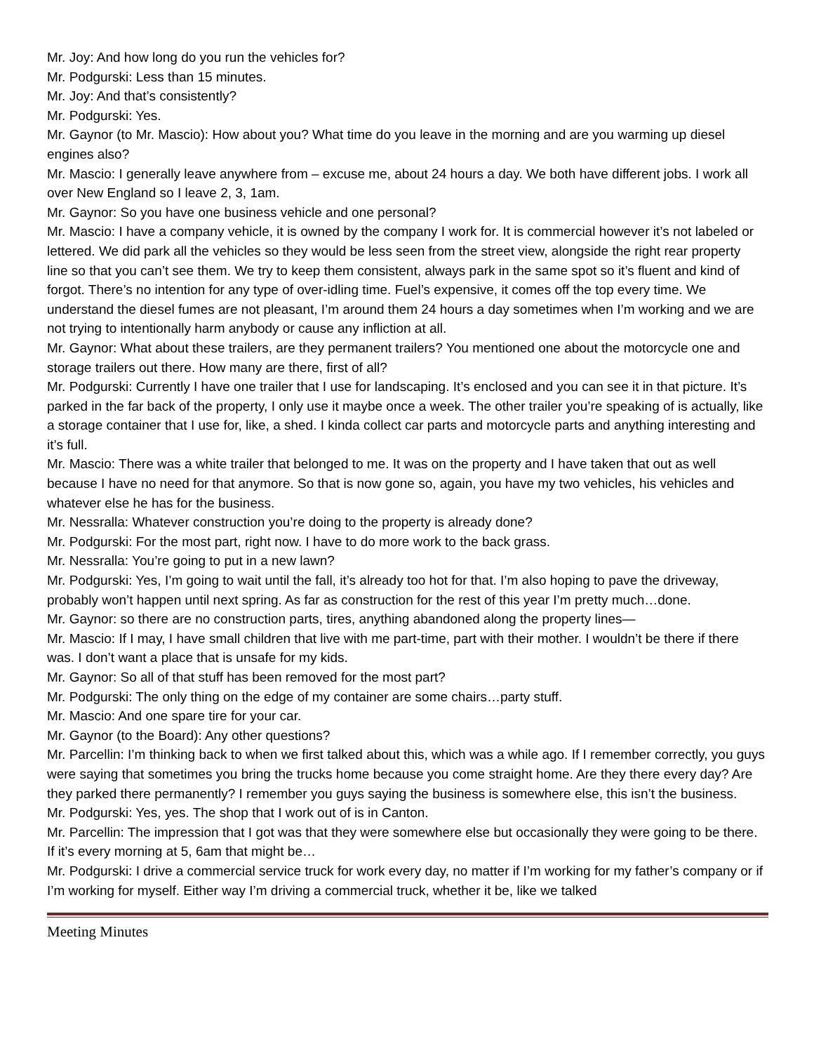Mr. Joy: And how long do you run the vehicles for?
Mr. Podgurski: Less than 15 minutes.
Mr. Joy: And that’s consistently?
Mr. Podgurski: Yes.
Mr. Gaynor (to Mr. Mascio): How about you? What time do you leave in the morning and are you warming up diesel engines also?
Mr. Mascio: I generally leave anywhere from – excuse me, about 24 hours a day. We both have different jobs. I work all over New England so I leave 2, 3, 1am.
Mr. Gaynor: So you have one business vehicle and one personal?
Mr. Mascio: I have a company vehicle, it is owned by the company I work for. It is commercial however it’s not labeled or lettered. We did park all the vehicles so they would be less seen from the street view, alongside the right rear property line so that you can’t see them. We try to keep them consistent, always park in the same spot so it’s fluent and kind of forgot. There’s no intention for any type of over-idling time. Fuel’s expensive, it comes off the top every time. We understand the diesel fumes are not pleasant, I’m around them 24 hours a day sometimes when I’m working and we are not trying to intentionally harm anybody or cause any infliction at all.
Mr. Gaynor: What about these trailers, are they permanent trailers? You mentioned one about the motorcycle one and storage trailers out there. How many are there, first of all?
Mr. Podgurski: Currently I have one trailer that I use for landscaping. It’s enclosed and you can see it in that picture. It’s parked in the far back of the property, I only use it maybe once a week. The other trailer you’re speaking of is actually, like a storage container that I use for, like, a shed. I kinda collect car parts and motorcycle parts and anything interesting and it’s full.
Mr. Mascio: There was a white trailer that belonged to me. It was on the property and I have taken that out as well because I have no need for that anymore. So that is now gone so, again, you have my two vehicles, his vehicles and whatever else he has for the business.
Mr. Nessralla: Whatever construction you’re doing to the property is already done?
Mr. Podgurski: For the most part, right now. I have to do more work to the back grass.
Mr. Nessralla: You’re going to put in a new lawn?
Mr. Podgurski: Yes, I’m going to wait until the fall, it’s already too hot for that. I’m also hoping to pave the driveway, probably won’t happen until next spring. As far as construction for the rest of this year I’m pretty much…done.
Mr. Gaynor: so there are no construction parts, tires, anything abandoned along the property lines—
Mr. Mascio: If I may, I have small children that live with me part-time, part with their mother. I wouldn’t be there if there was. I don’t want a place that is unsafe for my kids.
Mr. Gaynor: So all of that stuff has been removed for the most part?
Mr. Podgurski: The only thing on the edge of my container are some chairs…party stuff.
Mr. Mascio: And one spare tire for your car.
Mr. Gaynor (to the Board): Any other questions?
Mr. Parcellin: I’m thinking back to when we first talked about this, which was a while ago. If I remember correctly, you guys were saying that sometimes you bring the trucks home because you come straight home. Are they there every day? Are they parked there permanently? I remember you guys saying the business is somewhere else, this isn’t the business.
Mr. Podgurski: Yes, yes. The shop that I work out of is in Canton.
Mr. Parcellin: The impression that I got was that they were somewhere else but occasionally they were going to be there. If it’s every morning at 5, 6am that might be…
Mr. Podgurski: I drive a commercial service truck for work every day, no matter if I’m working for my father’s company or if I’m working for myself. Either way I’m driving a commercial truck, whether it be, like we talked
Meeting Minutes